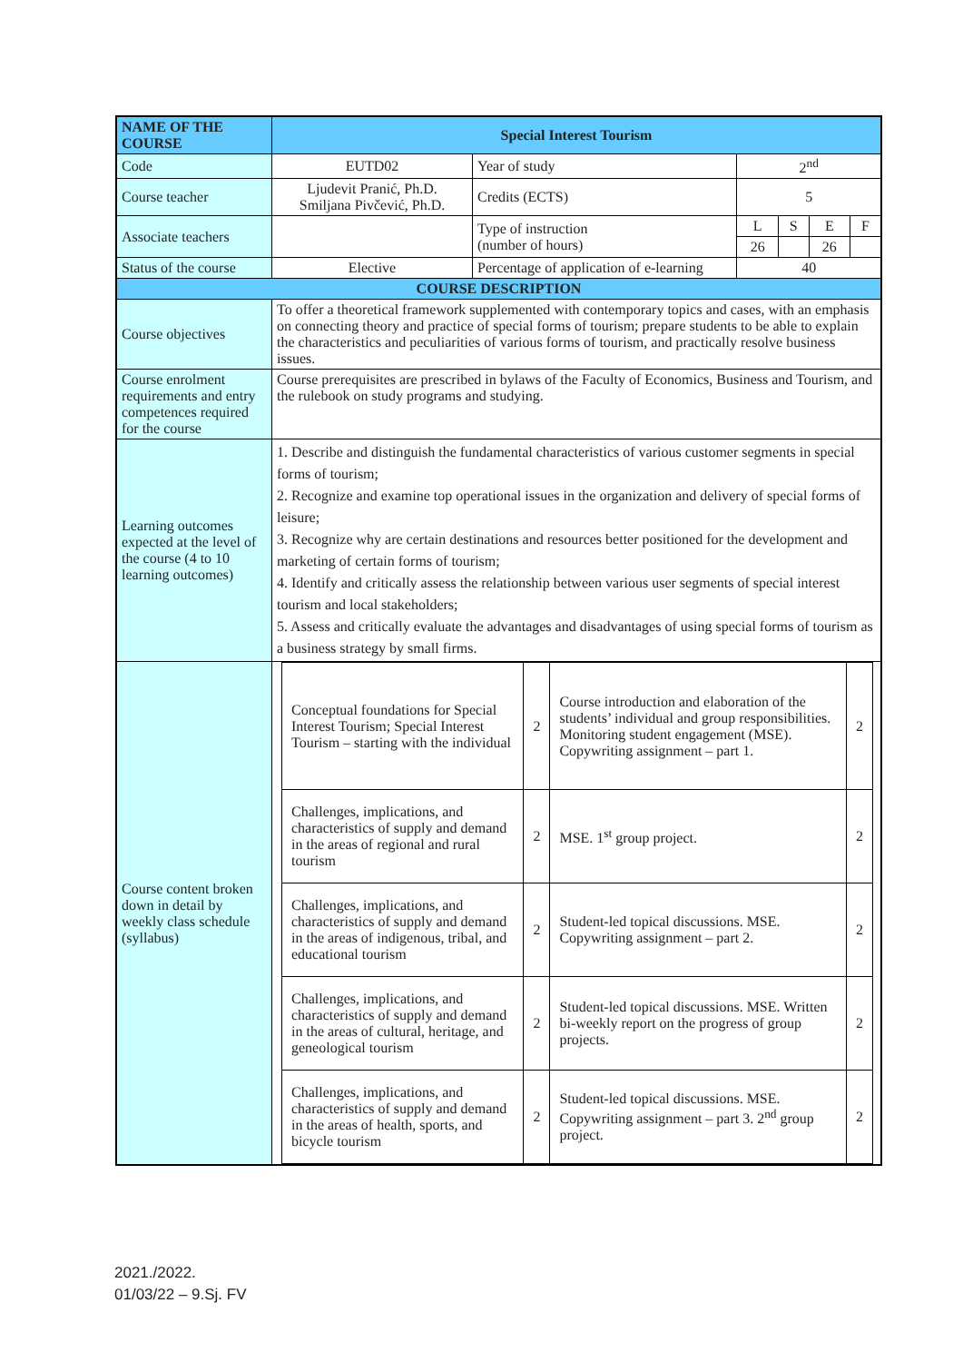| NAME OF THE COURSE | Special Interest Tourism | | | | | |
| Code | EUTD02 | Year of study | 2<sup>nd</sup> | | | |
| Course teacher | Ljudevit Pranić, Ph.D. Smiljana Pivčević, Ph.D. | Credits (ECTS) | 5 | | | |
| Associate teachers | | Type of instruction (number of hours) | L | S | E | F |
| | | | 26 | | 26 | |
| Status of the course | Elective | Percentage of application of e-learning | 40 | | | |
| COURSE DESCRIPTION | | | | | | |
| Course objectives | To offer a theoretical framework supplemented with contemporary topics and cases, with an emphasis on connecting theory and practice of special forms of tourism; prepare students to be able to explain the characteristics and peculiarities of various forms of tourism, and practically resolve business issues. | | | | | |
| Course enrolment requirements and entry competences required for the course | Course prerequisites are prescribed in bylaws of the Faculty of Economics, Business and Tourism, and the rulebook on study programs and studying. | | | | | |
| Learning outcomes expected at the level of the course (4 to 10 learning outcomes) | 1. Describe and distinguish the fundamental characteristics of various customer segments in special forms of tourism; 2. Recognize and examine top operational issues in the organization and delivery of special forms of leisure; 3. Recognize why are certain destinations and resources better positioned for the development and marketing of certain forms of tourism; 4. Identify and critically assess the relationship between various user segments of special interest tourism and local stakeholders; 5. Assess and critically evaluate the advantages and disadvantages of using special forms of tourism as a business strategy by small firms. | | | | | |
| Course content broken down in detail by weekly class schedule (syllabus) | / Conceptual foundations for Special Interest Tourism; Special Interest Tourism – starting with the individual / 2 / Course introduction and elaboration of the students’ individual and group responsibilities. Monitoring student engagement (MSE). Copywriting assignment – part 1. / 2 / / Challenges, implications, and characteristics of supply and demand in the areas of regional and rural tourism / 2 / MSE. 1<sup>st</sup> group project. / 2 / / Challenges, implications, and characteristics of supply and demand in the areas of indigenous, tribal, and educational tourism / 2 / Student-led topical discussions. MSE. Copywriting assignment – part 2. / 2 / / Challenges, implications, and characteristics of supply and demand in the areas of cultural, heritage, and geneological tourism / 2 / Student-led topical discussions. MSE. Written bi-weekly report on the progress of group projects. / 2 / / Challenges, implications, and characteristics of supply and demand in the areas of health, sports, and bicycle tourism / 2 / Student-led topical discussions. MSE. Copywriting assignment – part 3. 2<sup>nd</sup> group project. / 2 / | | | | | |
2021./2022.
01/03/22 – 9.Sj. FV